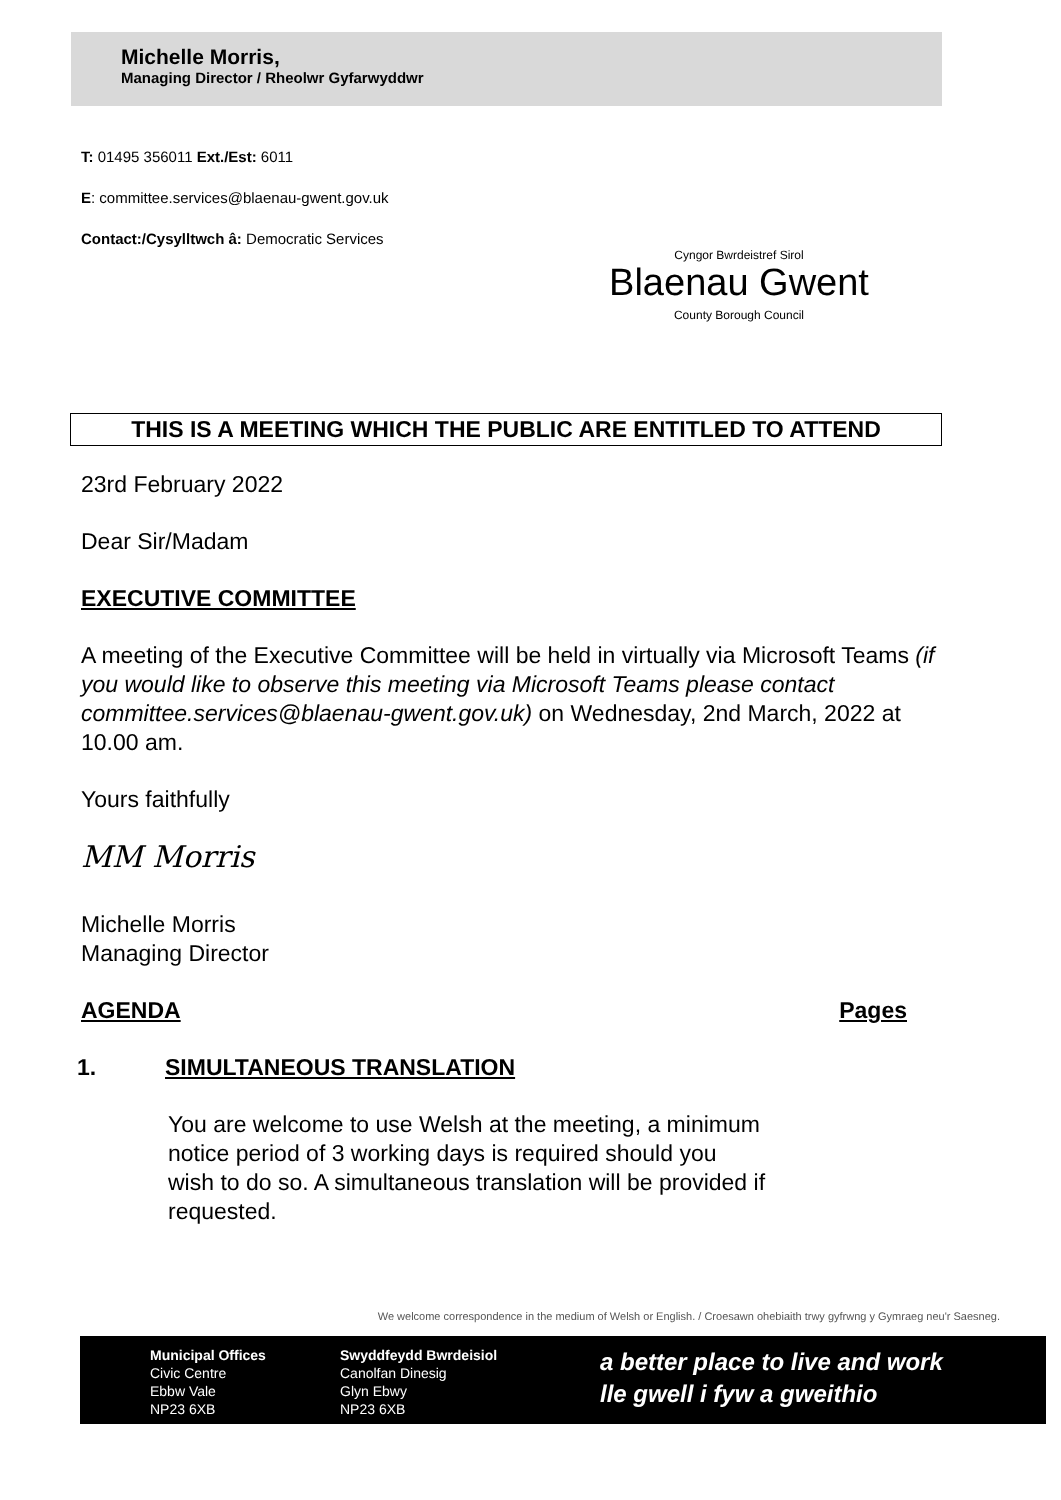Michelle Morris,
Managing Director / Rheolwr Gyfarwyddwr
T: 01495 356011 Ext./Est: 6011
E: committee.services@blaenau-gwent.gov.uk
Contact:/Cysylltwch â: Democratic Services
Cyngor Bwrdeistref Sirol
Blaenau Gwent
County Borough Council
THIS IS A MEETING WHICH THE PUBLIC ARE ENTITLED TO ATTEND
23rd February 2022
Dear Sir/Madam
EXECUTIVE COMMITTEE
A meeting of the Executive Committee will be held in virtually via Microsoft Teams (if you would like to observe this meeting via Microsoft Teams please contact committee.services@blaenau-gwent.gov.uk) on Wednesday, 2nd March, 2022 at 10.00 am.
Yours faithfully
MM Morris
Michelle Morris
Managing Director
AGENDA Pages
1. SIMULTANEOUS TRANSLATION
You are welcome to use Welsh at the meeting, a minimum notice period of 3 working days is required should you wish to do so. A simultaneous translation will be provided if requested.
We welcome correspondence in the medium of Welsh or English. / Croesawn ohebiaith trwy gyfrwng y Gymraeg neu'r Saesneg.
Municipal Offices
Civic Centre
Ebbw Vale
NP23 6XB
Swyddfeydd Bwrdeisiol
Canolfan Dinesig
Glyn Ebwy
NP23 6XB
a better place to live and work
lle gwell i fyw a gweithio